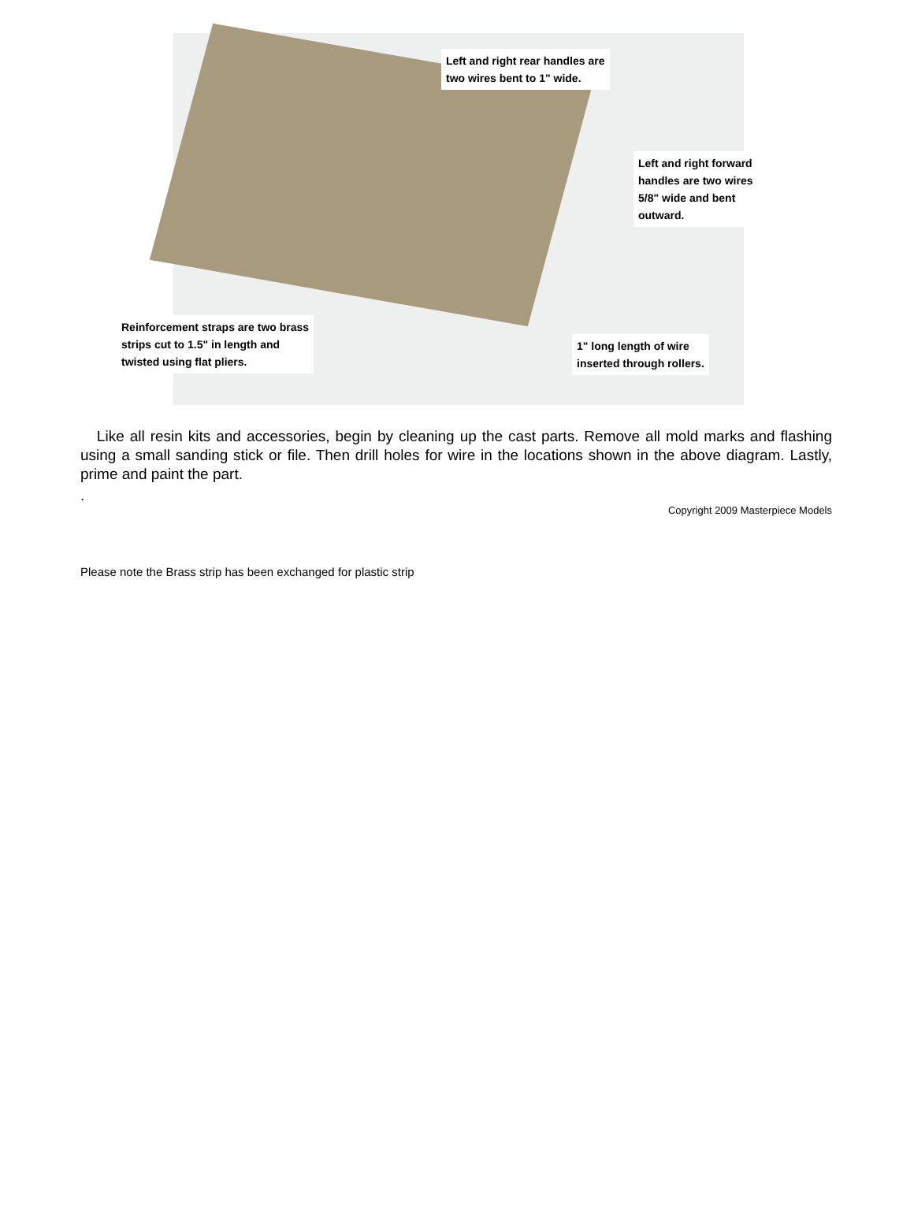Left and right rear handles are
two wires bent to 1" wide.
Left and right forward
handles are two wires
5/8" wide and bent
outward.
Reinforcement straps are two brass
strips cut to 1.5" in length and
twisted using flat pliers.
1" long length of wire
inserted through rollers.
Like all resin kits and accessories, begin by cleaning up the cast parts. Remove all mold marks and flashing using a small sanding stick or file. Then drill holes for wire in the locations shown in the above diagram. Lastly, prime and paint the part.
.
Copyright 2009 Masterpiece Models
Please note the Brass strip has been exchanged for plastic strip